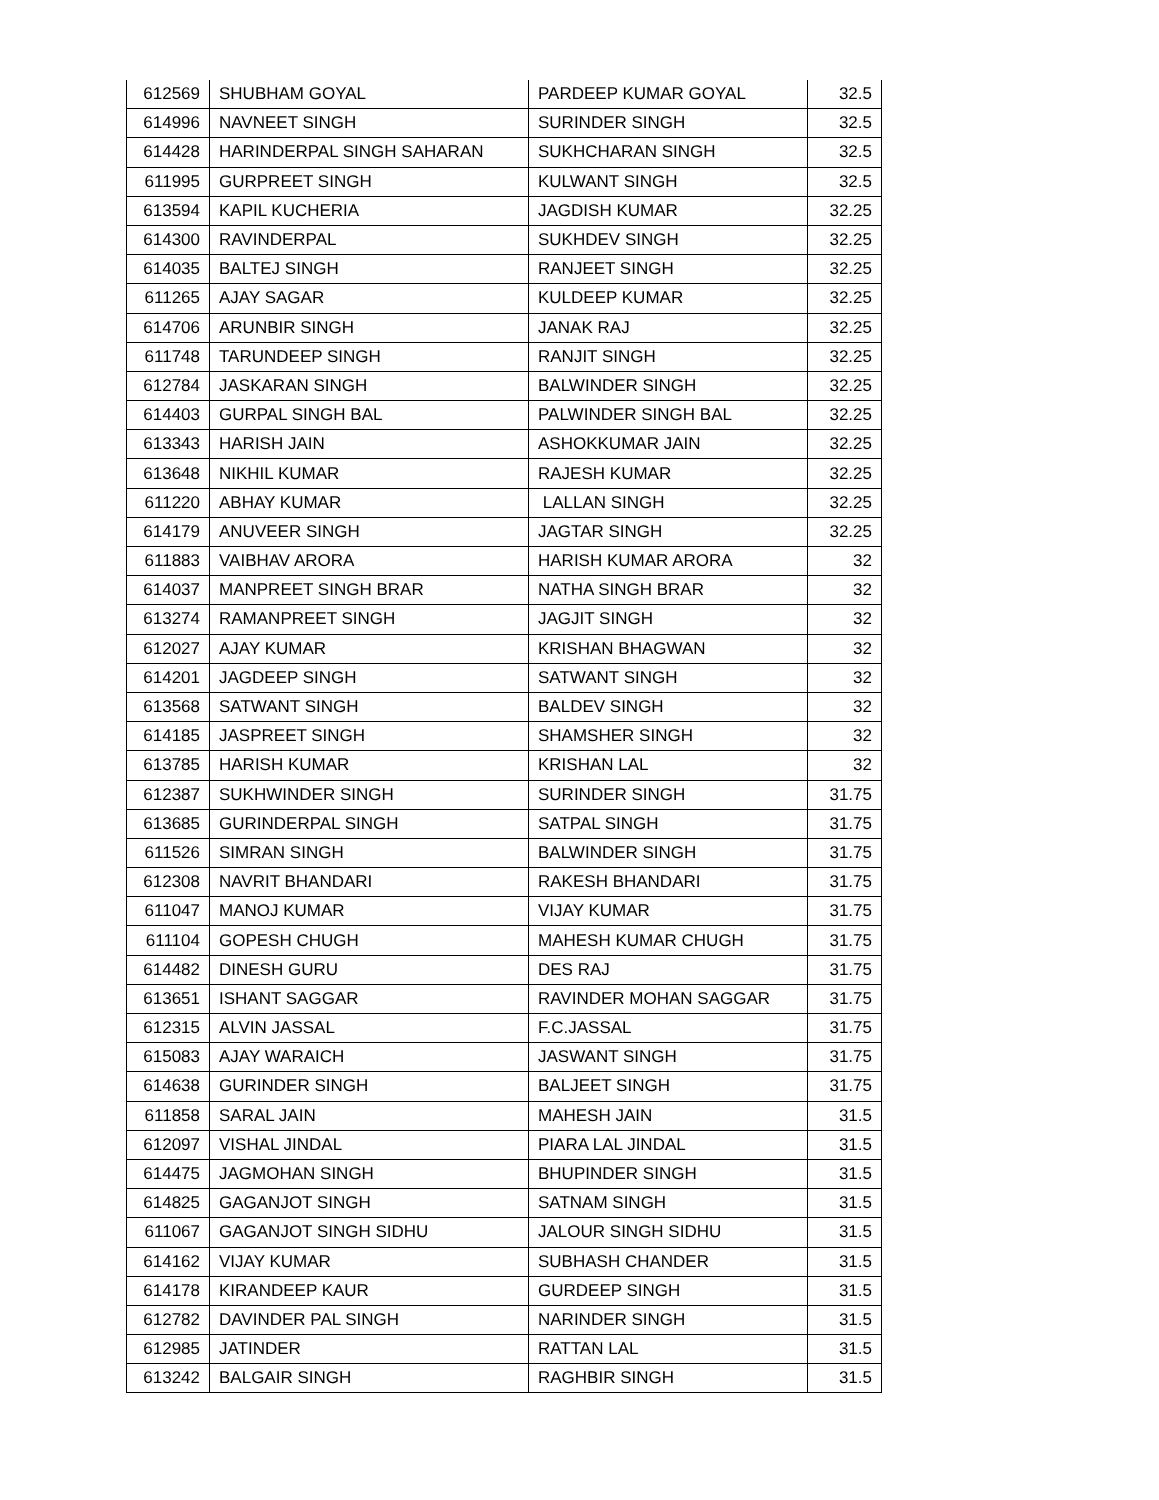| 612569 | SHUBHAM GOYAL | PARDEEP KUMAR GOYAL | 32.5 |
| 614996 | NAVNEET SINGH | SURINDER SINGH | 32.5 |
| 614428 | HARINDERPAL SINGH SAHARAN | SUKHCHARAN SINGH | 32.5 |
| 611995 | GURPREET SINGH | KULWANT SINGH | 32.5 |
| 613594 | KAPIL KUCHERIA | JAGDISH KUMAR | 32.25 |
| 614300 | RAVINDERPAL | SUKHDEV SINGH | 32.25 |
| 614035 | BALTEJ SINGH | RANJEET SINGH | 32.25 |
| 611265 | AJAY SAGAR | KULDEEP KUMAR | 32.25 |
| 614706 | ARUNBIR SINGH | JANAK RAJ | 32.25 |
| 611748 | TARUNDEEP SINGH | RANJIT SINGH | 32.25 |
| 612784 | JASKARAN SINGH | BALWINDER SINGH | 32.25 |
| 614403 | GURPAL SINGH BAL | PALWINDER SINGH BAL | 32.25 |
| 613343 | HARISH JAIN | ASHOKKUMAR JAIN | 32.25 |
| 613648 | NIKHIL KUMAR | RAJESH KUMAR | 32.25 |
| 611220 | ABHAY KUMAR | LALLAN SINGH | 32.25 |
| 614179 | ANUVEER SINGH | JAGTAR SINGH | 32.25 |
| 611883 | VAIBHAV ARORA | HARISH KUMAR ARORA | 32 |
| 614037 | MANPREET SINGH BRAR | NATHA SINGH BRAR | 32 |
| 613274 | RAMANPREET SINGH | JAGJIT SINGH | 32 |
| 612027 | AJAY KUMAR | KRISHAN BHAGWAN | 32 |
| 614201 | JAGDEEP SINGH | SATWANT SINGH | 32 |
| 613568 | SATWANT SINGH | BALDEV SINGH | 32 |
| 614185 | JASPREET SINGH | SHAMSHER SINGH | 32 |
| 613785 | HARISH KUMAR | KRISHAN LAL | 32 |
| 612387 | SUKHWINDER SINGH | SURINDER SINGH | 31.75 |
| 613685 | GURINDERPAL SINGH | SATPAL SINGH | 31.75 |
| 611526 | SIMRAN SINGH | BALWINDER SINGH | 31.75 |
| 612308 | NAVRIT BHANDARI | RAKESH BHANDARI | 31.75 |
| 611047 | MANOJ KUMAR | VIJAY KUMAR | 31.75 |
| 611104 | GOPESH CHUGH | MAHESH KUMAR CHUGH | 31.75 |
| 614482 | DINESH GURU | DES RAJ | 31.75 |
| 613651 | ISHANT SAGGAR | RAVINDER MOHAN SAGGAR | 31.75 |
| 612315 | ALVIN JASSAL | F.C.JASSAL | 31.75 |
| 615083 | AJAY WARAICH | JASWANT SINGH | 31.75 |
| 614638 | GURINDER SINGH | BALJEET SINGH | 31.75 |
| 611858 | SARAL JAIN | MAHESH JAIN | 31.5 |
| 612097 | VISHAL JINDAL | PIARA LAL JINDAL | 31.5 |
| 614475 | JAGMOHAN SINGH | BHUPINDER SINGH | 31.5 |
| 614825 | GAGANJOT SINGH | SATNAM SINGH | 31.5 |
| 611067 | GAGANJOT SINGH SIDHU | JALOUR SINGH SIDHU | 31.5 |
| 614162 | VIJAY KUMAR | SUBHASH CHANDER | 31.5 |
| 614178 | KIRANDEEP KAUR | GURDEEP SINGH | 31.5 |
| 612782 | DAVINDER PAL SINGH | NARINDER SINGH | 31.5 |
| 612985 | JATINDER | RATTAN LAL | 31.5 |
| 613242 | BALGAIR SINGH | RAGHBIR SINGH | 31.5 |